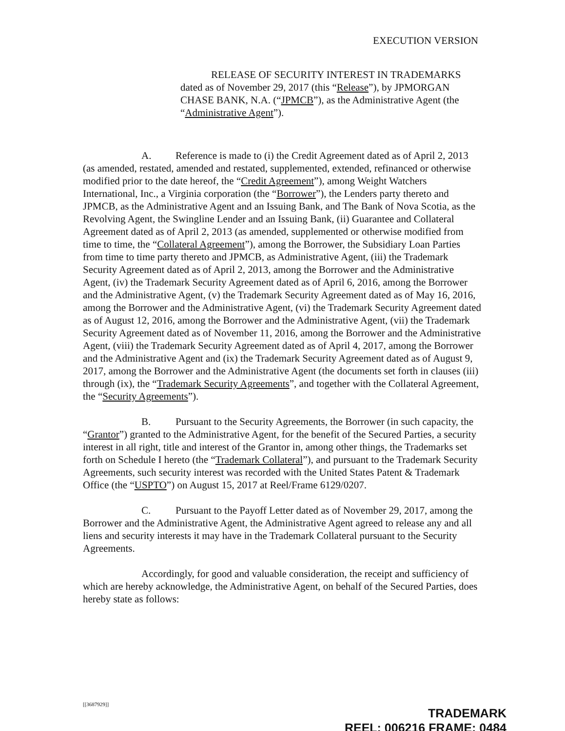EXECUTION VERSION
RELEASE OF SECURITY INTEREST IN TRADEMARKS dated as of November 29, 2017 (this “Release”), by JPMORGAN CHASE BANK, N.A. (“JPMCB”), as the Administrative Agent (the “Administrative Agent”).
A. Reference is made to (i) the Credit Agreement dated as of April 2, 2013 (as amended, restated, amended and restated, supplemented, extended, refinanced or otherwise modified prior to the date hereof, the “Credit Agreement”), among Weight Watchers International, Inc., a Virginia corporation (the “Borrower”), the Lenders party thereto and JPMCB, as the Administrative Agent and an Issuing Bank, and The Bank of Nova Scotia, as the Revolving Agent, the Swingline Lender and an Issuing Bank, (ii) Guarantee and Collateral Agreement dated as of April 2, 2013 (as amended, supplemented or otherwise modified from time to time, the “Collateral Agreement”), among the Borrower, the Subsidiary Loan Parties from time to time party thereto and JPMCB, as Administrative Agent, (iii) the Trademark Security Agreement dated as of April 2, 2013, among the Borrower and the Administrative Agent, (iv) the Trademark Security Agreement dated as of April 6, 2016, among the Borrower and the Administrative Agent, (v) the Trademark Security Agreement dated as of May 16, 2016, among the Borrower and the Administrative Agent, (vi) the Trademark Security Agreement dated as of August 12, 2016, among the Borrower and the Administrative Agent, (vii) the Trademark Security Agreement dated as of November 11, 2016, among the Borrower and the Administrative Agent, (viii) the Trademark Security Agreement dated as of April 4, 2017, among the Borrower and the Administrative Agent and (ix) the Trademark Security Agreement dated as of August 9, 2017, among the Borrower and the Administrative Agent (the documents set forth in clauses (iii) through (ix), the “Trademark Security Agreements”, and together with the Collateral Agreement, the “Security Agreements”).
B. Pursuant to the Security Agreements, the Borrower (in such capacity, the “Grantor”) granted to the Administrative Agent, for the benefit of the Secured Parties, a security interest in all right, title and interest of the Grantor in, among other things, the Trademarks set forth on Schedule I hereto (the “Trademark Collateral”), and pursuant to the Trademark Security Agreements, such security interest was recorded with the United States Patent & Trademark Office (the “USPTO”) on August 15, 2017 at Reel/Frame 6129/0207.
C. Pursuant to the Payoff Letter dated as of November 29, 2017, among the Borrower and the Administrative Agent, the Administrative Agent agreed to release any and all liens and security interests it may have in the Trademark Collateral pursuant to the Security Agreements.
Accordingly, for good and valuable consideration, the receipt and sufficiency of which are hereby acknowledge, the Administrative Agent, on behalf of the Secured Parties, does hereby state as follows:
[[3687929]]
TRADEMARK
REEL: 006216 FRAME: 0484